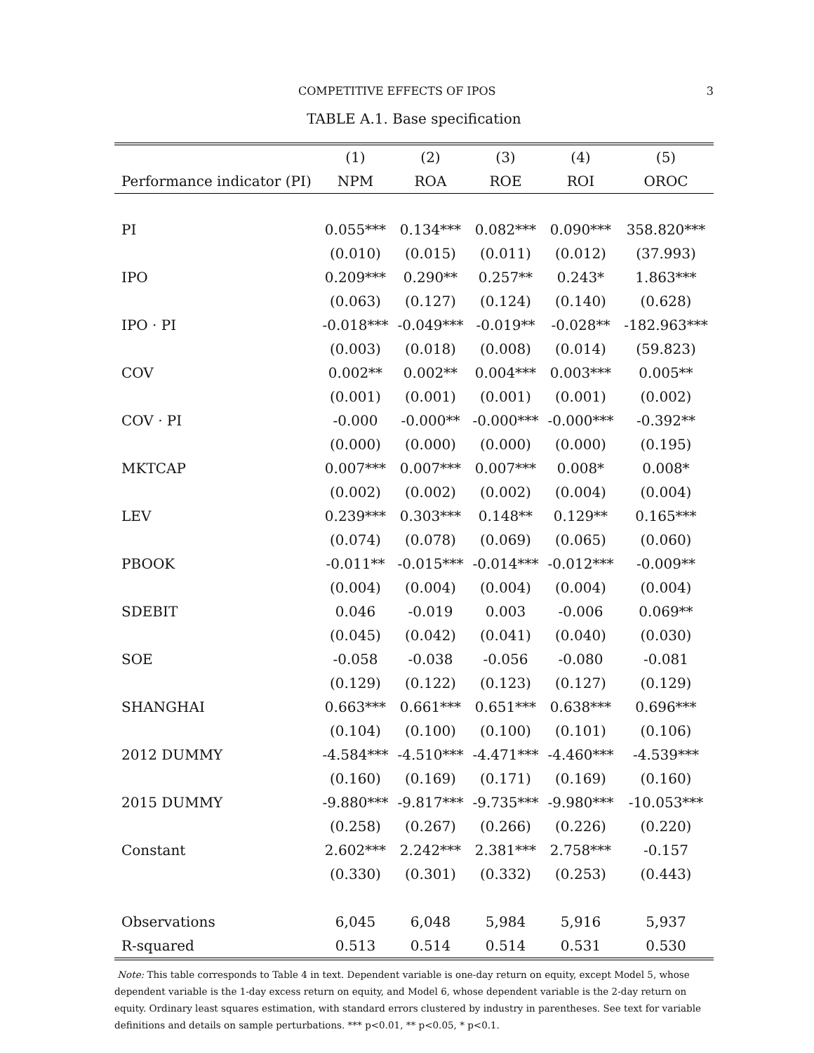COMPETITIVE EFFECTS OF IPOS 3
TABLE A.1. Base specification
| | (1) | (2) | (3) | (4) | (5) |
| --- | --- | --- | --- | --- | --- |
| Performance indicator (PI) | NPM | ROA | ROE | ROI | OROC |
| PI | 0.055*** | 0.134*** | 0.082*** | 0.090*** | 358.820*** |
| | (0.010) | (0.015) | (0.011) | (0.012) | (37.993) |
| IPO | 0.209*** | 0.290** | 0.257** | 0.243* | 1.863*** |
| | (0.063) | (0.127) | (0.124) | (0.140) | (0.628) |
| IPO · PI | -0.018*** | -0.049*** | -0.019** | -0.028** | -182.963*** |
| | (0.003) | (0.018) | (0.008) | (0.014) | (59.823) |
| COV | 0.002** | 0.002** | 0.004*** | 0.003*** | 0.005** |
| | (0.001) | (0.001) | (0.001) | (0.001) | (0.002) |
| COV · PI | -0.000 | -0.000** | -0.000*** | -0.000*** | -0.392** |
| | (0.000) | (0.000) | (0.000) | (0.000) | (0.195) |
| MKTCAP | 0.007*** | 0.007*** | 0.007*** | 0.008* | 0.008* |
| | (0.002) | (0.002) | (0.002) | (0.004) | (0.004) |
| LEV | 0.239*** | 0.303*** | 0.148** | 0.129** | 0.165*** |
| | (0.074) | (0.078) | (0.069) | (0.065) | (0.060) |
| PBOOK | -0.011** | -0.015*** | -0.014*** | -0.012*** | -0.009** |
| | (0.004) | (0.004) | (0.004) | (0.004) | (0.004) |
| SDEBIT | 0.046 | -0.019 | 0.003 | -0.006 | 0.069** |
| | (0.045) | (0.042) | (0.041) | (0.040) | (0.030) |
| SOE | -0.058 | -0.038 | -0.056 | -0.080 | -0.081 |
| | (0.129) | (0.122) | (0.123) | (0.127) | (0.129) |
| SHANGHAI | 0.663*** | 0.661*** | 0.651*** | 0.638*** | 0.696*** |
| | (0.104) | (0.100) | (0.100) | (0.101) | (0.106) |
| 2012 DUMMY | -4.584*** | -4.510*** | -4.471*** | -4.460*** | -4.539*** |
| | (0.160) | (0.169) | (0.171) | (0.169) | (0.160) |
| 2015 DUMMY | -9.880*** | -9.817*** | -9.735*** | -9.980*** | -10.053*** |
| | (0.258) | (0.267) | (0.266) | (0.226) | (0.220) |
| Constant | 2.602*** | 2.242*** | 2.381*** | 2.758*** | -0.157 |
| | (0.330) | (0.301) | (0.332) | (0.253) | (0.443) |
| Observations | 6,045 | 6,048 | 5,984 | 5,916 | 5,937 |
| R-squared | 0.513 | 0.514 | 0.514 | 0.531 | 0.530 |
Note: This table corresponds to Table 4 in text. Dependent variable is one-day return on equity, except Model 5, whose dependent variable is the 1-day excess return on equity, and Model 6, whose dependent variable is the 2-day return on equity. Ordinary least squares estimation, with standard errors clustered by industry in parentheses. See text for variable definitions and details on sample perturbations. *** p<0.01, ** p<0.05, * p<0.1.